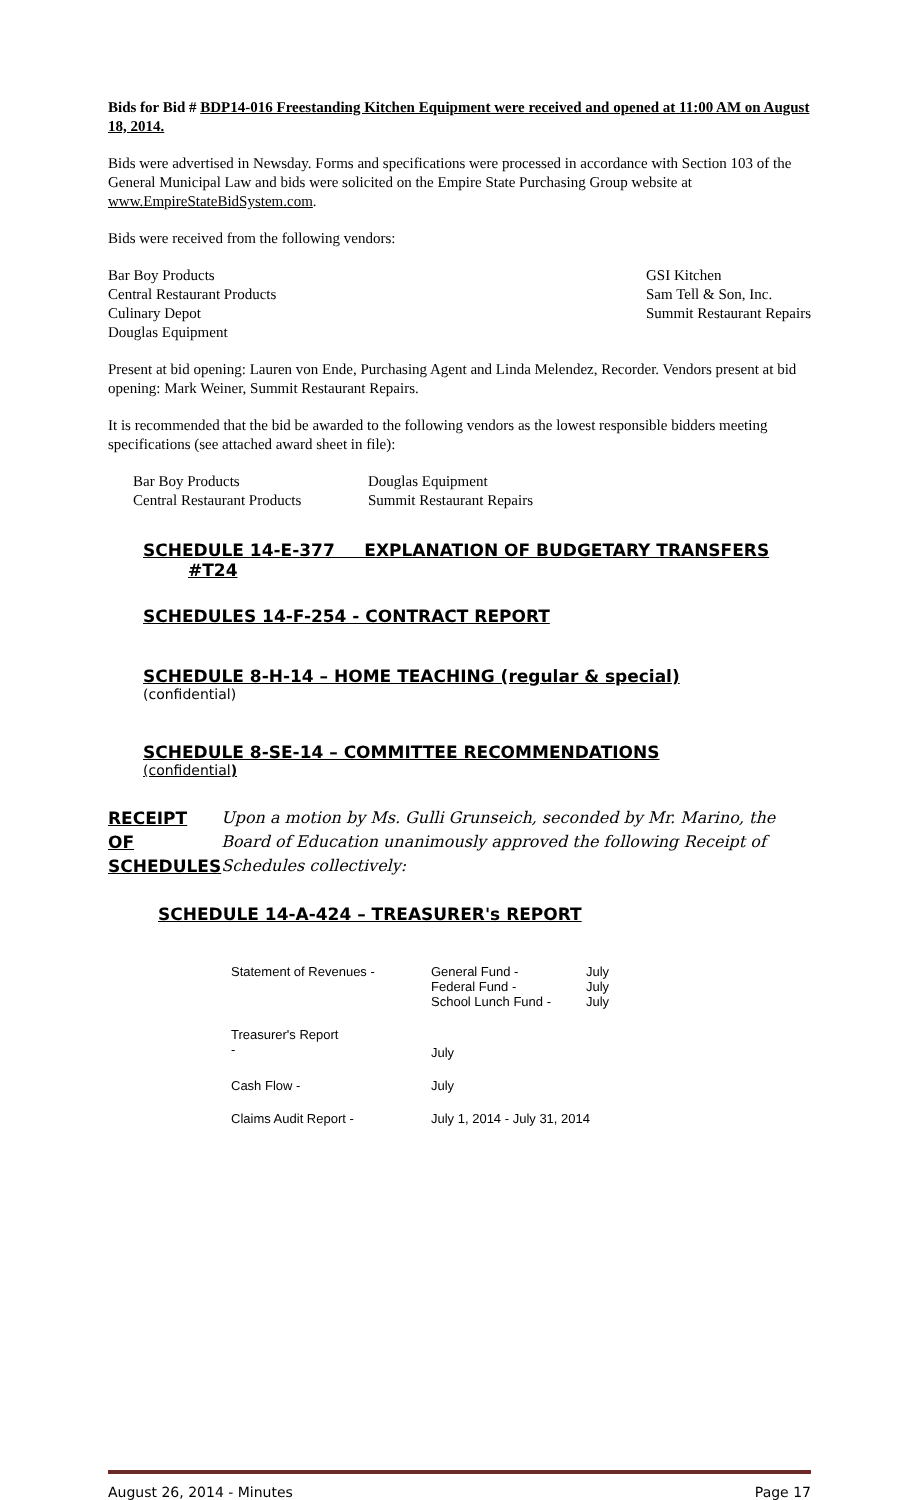Bids for Bid # BDP14-016 Freestanding Kitchen Equipment were received and opened at 11:00 AM on August 18, 2014.
Bids were advertised in Newsday. Forms and specifications were processed in accordance with Section 103 of the General Municipal Law and bids were solicited on the Empire State Purchasing Group website at www.EmpireStateBidSystem.com.
Bids were received from the following vendors:
Bar Boy Products
Central Restaurant Products
Culinary Depot
Douglas Equipment
GSI Kitchen
Sam Tell & Son, Inc.
Summit Restaurant Repairs
Present at bid opening: Lauren von Ende, Purchasing Agent and Linda Melendez, Recorder. Vendors present at bid opening: Mark Weiner, Summit Restaurant Repairs.
It is recommended that the bid be awarded to the following vendors as the lowest responsible bidders meeting specifications (see attached award sheet in file):
Bar Boy Products
Central Restaurant Products
Douglas Equipment
Summit Restaurant Repairs
SCHEDULE 14-E-377 EXPLANATION OF BUDGETARY TRANSFERS
#T24
SCHEDULES 14-F-254 - CONTRACT REPORT
SCHEDULE 8-H-14 – HOME TEACHING (regular & special)
(confidential)
SCHEDULE 8-SE-14 – COMMITTEE RECOMMENDATIONS
(confidential)
RECEIPT
OF
SCHEDULES
Upon a motion by Ms. Gulli Grunseich, seconded by Mr. Marino, the Board of Education unanimously approved the following Receipt of Schedules collectively:
SCHEDULE 14-A-424 – TREASURER's REPORT
| Statement of Revenues - | General Fund - Federal Fund - School Lunch Fund - | July July July |
| Treasurer's Report - | July | |
| Cash Flow - | July | |
| Claims Audit Report - | July 1, 2014 - July 31, 2014 | |
August 26, 2014 - Minutes Page 17